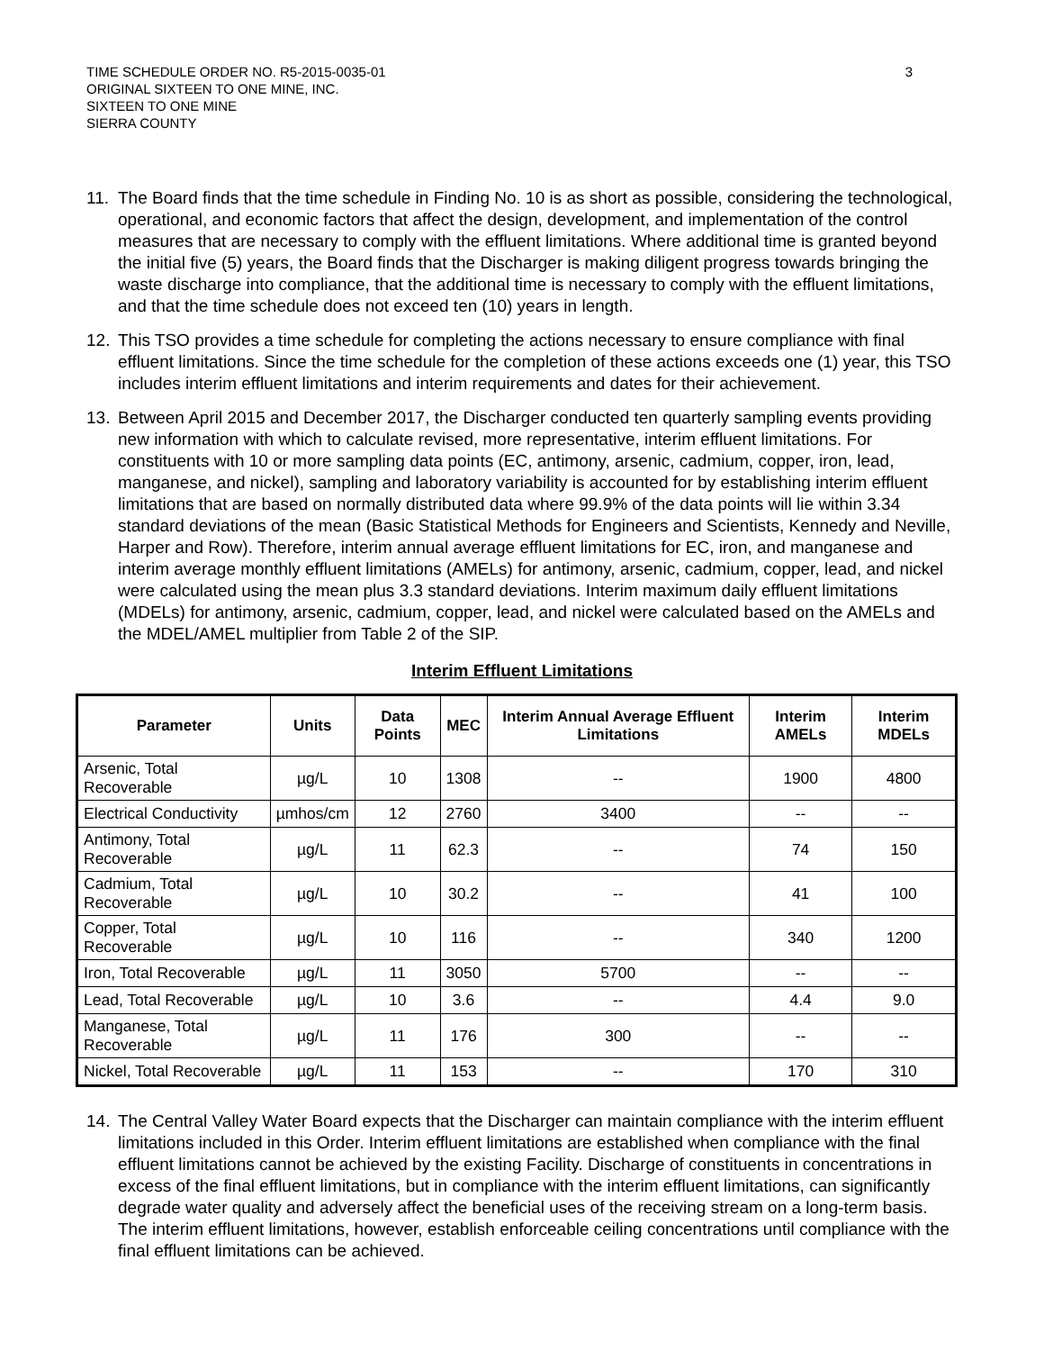TIME SCHEDULE ORDER NO. R5-2015-0035-01
ORIGINAL SIXTEEN TO ONE MINE, INC.
SIXTEEN TO ONE MINE
SIERRA COUNTY
3
11. The Board finds that the time schedule in Finding No. 10 is as short as possible, considering the technological, operational, and economic factors that affect the design, development, and implementation of the control measures that are necessary to comply with the effluent limitations. Where additional time is granted beyond the initial five (5) years, the Board finds that the Discharger is making diligent progress towards bringing the waste discharge into compliance, that the additional time is necessary to comply with the effluent limitations, and that the time schedule does not exceed ten (10) years in length.
12. This TSO provides a time schedule for completing the actions necessary to ensure compliance with final effluent limitations. Since the time schedule for the completion of these actions exceeds one (1) year, this TSO includes interim effluent limitations and interim requirements and dates for their achievement.
13. Between April 2015 and December 2017, the Discharger conducted ten quarterly sampling events providing new information with which to calculate revised, more representative, interim effluent limitations. For constituents with 10 or more sampling data points (EC, antimony, arsenic, cadmium, copper, iron, lead, manganese, and nickel), sampling and laboratory variability is accounted for by establishing interim effluent limitations that are based on normally distributed data where 99.9% of the data points will lie within 3.34 standard deviations of the mean (Basic Statistical Methods for Engineers and Scientists, Kennedy and Neville, Harper and Row). Therefore, interim annual average effluent limitations for EC, iron, and manganese and interim average monthly effluent limitations (AMELs) for antimony, arsenic, cadmium, copper, lead, and nickel were calculated using the mean plus 3.3 standard deviations. Interim maximum daily effluent limitations (MDELs) for antimony, arsenic, cadmium, copper, lead, and nickel were calculated based on the AMELs and the MDEL/AMEL multiplier from Table 2 of the SIP.
Interim Effluent Limitations
| Parameter | Units | Data Points | MEC | Interim Annual Average Effluent Limitations | Interim AMELs | Interim MDELs |
| --- | --- | --- | --- | --- | --- | --- |
| Arsenic, Total Recoverable | µg/L | 10 | 1308 | -- | 1900 | 4800 |
| Electrical Conductivity | µmhos/cm | 12 | 2760 | 3400 | -- | -- |
| Antimony, Total Recoverable | µg/L | 11 | 62.3 | -- | 74 | 150 |
| Cadmium, Total Recoverable | µg/L | 10 | 30.2 | -- | 41 | 100 |
| Copper, Total Recoverable | µg/L | 10 | 116 | -- | 340 | 1200 |
| Iron, Total Recoverable | µg/L | 11 | 3050 | 5700 | -- | -- |
| Lead, Total Recoverable | µg/L | 10 | 3.6 | -- | 4.4 | 9.0 |
| Manganese, Total Recoverable | µg/L | 11 | 176 | 300 | -- | -- |
| Nickel, Total Recoverable | µg/L | 11 | 153 | -- | 170 | 310 |
14. The Central Valley Water Board expects that the Discharger can maintain compliance with the interim effluent limitations included in this Order. Interim effluent limitations are established when compliance with the final effluent limitations cannot be achieved by the existing Facility. Discharge of constituents in concentrations in excess of the final effluent limitations, but in compliance with the interim effluent limitations, can significantly degrade water quality and adversely affect the beneficial uses of the receiving stream on a long-term basis. The interim effluent limitations, however, establish enforceable ceiling concentrations until compliance with the final effluent limitations can be achieved.